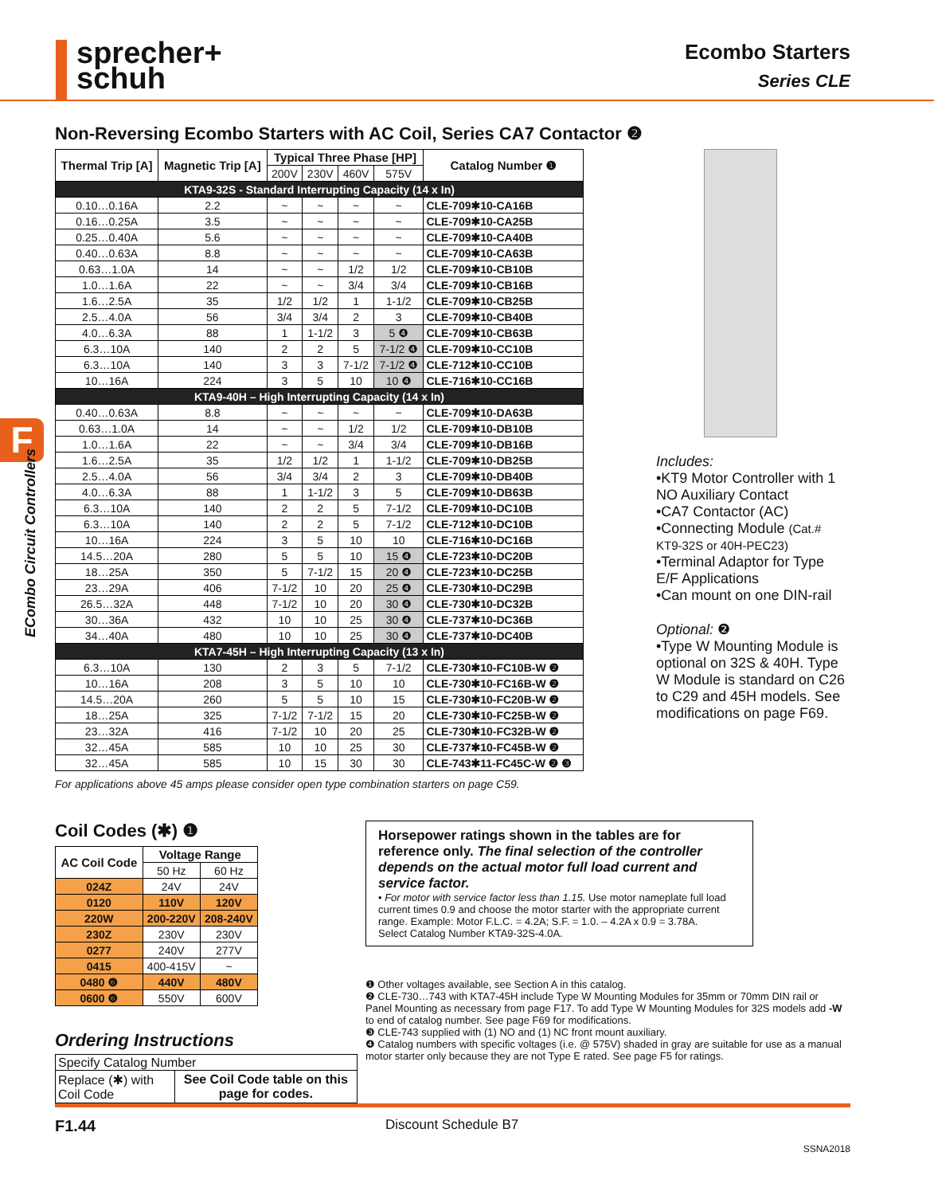sprecher+
schuh
Ecombo Starters
Series CLE
F
Non-Reversing Ecombo Starters with AC Coil, Series CA7 Contactor ❷
| Thermal Trip [A] | Magnetic Trip [A] | Typical Three Phase [HP] | | | | Catalog Number ❶ |
| --- | --- | --- | --- | --- | --- | --- |
| | | 200V | 230V | 460V | 575V | |
| KTA9-32S - Standard Interrupting Capacity (14 x In) | | | | | | |
| 0.10…0.16A | 2.2 | ~ | ~ | ~ | ~ | CLE-709✱10-CA16B |
| 0.16…0.25A | 3.5 | ~ | ~ | ~ | ~ | CLE-709✱10-CA25B |
| 0.25…0.40A | 5.6 | ~ | ~ | ~ | ~ | CLE-709✱10-CA40B |
| 0.40…0.63A | 8.8 | ~ | ~ | ~ | ~ | CLE-709✱10-CA63B |
| 0.63…1.0A | 14 | ~ | ~ | 1/2 | 1/2 | CLE-709✱10-CB10B |
| 1.0…1.6A | 22 | ~ | ~ | 3/4 | 3/4 | CLE-709✱10-CB16B |
| 1.6…2.5A | 35 | 1/2 | 1/2 | 1 | 1-1/2 | CLE-709✱10-CB25B |
| 2.5…4.0A | 56 | 3/4 | 3/4 | 2 | 3 | CLE-709✱10-CB40B |
| 4.0…6.3A | 88 | 1 | 1-1/2 | 3 | 5 ❹ | CLE-709✱10-CB63B |
| 6.3…10A | 140 | 2 | 2 | 5 | 7-1/2 ❹ | CLE-709✱10-CC10B |
| 6.3…10A | 140 | 3 | 3 | 7-1/2 | 7-1/2 ❹ | CLE-712✱10-CC10B |
| 10…16A | 224 | 3 | 5 | 10 | 10 ❹ | CLE-716✱10-CC16B |
| KTA9-40H – High Interrupting Capacity (14 x In) | | | | | | |
| 0.40…0.63A | 8.8 | ~ | ~ | ~ | ~ | CLE-709✱10-DA63B |
| 0.63…1.0A | 14 | ~ | ~ | 1/2 | 1/2 | CLE-709✱10-DB10B |
| 1.0…1.6A | 22 | ~ | ~ | 3/4 | 3/4 | CLE-709✱10-DB16B |
| 1.6…2.5A | 35 | 1/2 | 1/2 | 1 | 1-1/2 | CLE-709✱10-DB25B |
| 2.5…4.0A | 56 | 3/4 | 3/4 | 2 | 3 | CLE-709✱10-DB40B |
| 4.0…6.3A | 88 | 1 | 1-1/2 | 3 | 5 | CLE-709✱10-DB63B |
| 6.3…10A | 140 | 2 | 2 | 5 | 7-1/2 | CLE-709✱10-DC10B |
| 6.3…10A | 140 | 2 | 2 | 5 | 7-1/2 | CLE-712✱10-DC10B |
| 10…16A | 224 | 3 | 5 | 10 | 10 | CLE-716✱10-DC16B |
| 14.5…20A | 280 | 5 | 5 | 10 | 15 ❹ | CLE-723✱10-DC20B |
| 18…25A | 350 | 5 | 7-1/2 | 15 | 20 ❹ | CLE-723✱10-DC25B |
| 23…29A | 406 | 7-1/2 | 10 | 20 | 25 ❹ | CLE-730✱10-DC29B |
| 26.5…32A | 448 | 7-1/2 | 10 | 20 | 30 ❹ | CLE-730✱10-DC32B |
| 30…36A | 432 | 10 | 10 | 25 | 30 ❹ | CLE-737✱10-DC36B |
| 34…40A | 480 | 10 | 10 | 25 | 30 ❹ | CLE-737✱10-DC40B |
| KTA7-45H – High Interrupting Capacity (13 x In) | | | | | | |
| 6.3…10A | 130 | 2 | 3 | 5 | 7-1/2 | CLE-730✱10-FC10B-W ❷ |
| 10…16A | 208 | 3 | 5 | 10 | 10 | CLE-730✱10-FC16B-W ❷ |
| 14.5…20A | 260 | 5 | 5 | 10 | 15 | CLE-730✱10-FC20B-W ❷ |
| 18…25A | 325 | 7-1/2 | 7-1/2 | 15 | 20 | CLE-730✱10-FC25B-W ❷ |
| 23…32A | 416 | 7-1/2 | 10 | 20 | 25 | CLE-730✱10-FC32B-W ❷ |
| 32…45A | 585 | 10 | 10 | 25 | 30 | CLE-737✱10-FC45B-W ❷ |
| 32…45A | 585 | 10 | 15 | 30 | 30 | CLE-743✱11-FC45C-W ❷ ❸ |
For applications above 45 amps please consider open type combination starters on page C59.
Includes:
•KT9 Motor Controller with 1 NO Auxiliary Contact
•CA7 Contactor (AC)
•Connecting Module (Cat.# KT9-32S or 40H-PEC23)
•Terminal Adaptor for Type E/F Applications
•Can mount on one DIN-rail
Optional: ❷
•Type W Mounting Module is optional on 32S & 40H. Type W Module is standard on C26 to C29 and 45H models. See modifications on page F69.
Coil Codes (✱) ❶
| AC Coil Code | Voltage Range | |
| --- | --- | --- |
| | 50 Hz | 60 Hz |
| 024Z | 24V | 24V |
| 0120 | 110V | 120V |
| 220W | 200-220V | 208-240V |
| 230Z | 230V | 230V |
| 0277 | 240V | 277V |
| 0415 | 400-415V | ~ |
| 0480 ❻ | 440V | 480V |
| 0600 ❻ | 550V | 600V |
Ordering Instructions
| Specify Catalog Number | |
| Replace (✱) with Coil Code | See Coil Code table on this page for codes. |
Horsepower ratings shown in the tables are for reference only. The final selection of the controller depends on the actual motor full load current and service factor.
• For motor with service factor less than 1.15. Use motor nameplate full load current times 0.9 and choose the motor starter with the appropriate current range. Example: Motor F.L.C. = 4.2A; S.F. = 1.0. – 4.2A x 0.9 = 3.78A.
Select Catalog Number KTA9-32S-4.0A.
❶ Other voltages available, see Section A in this catalog.
❷ CLE-730…743 with KTA7-45H include Type W Mounting Modules for 35mm or 70mm DIN rail or Panel Mounting as necessary from page F17. To add Type W Mounting Modules for 32S models add -W to end of catalog number. See page F69 for modifications.
❸ CLE-743 supplied with (1) NO and (1) NC front mount auxiliary.
❹ Catalog numbers with specific voltages (i.e. @ 575V) shaded in gray are suitable for use as a manual motor starter only because they are not Type E rated. See page F5 for ratings.
F1.44 Discount Schedule B7
SSNA2018
ECombo Circuit Controllers